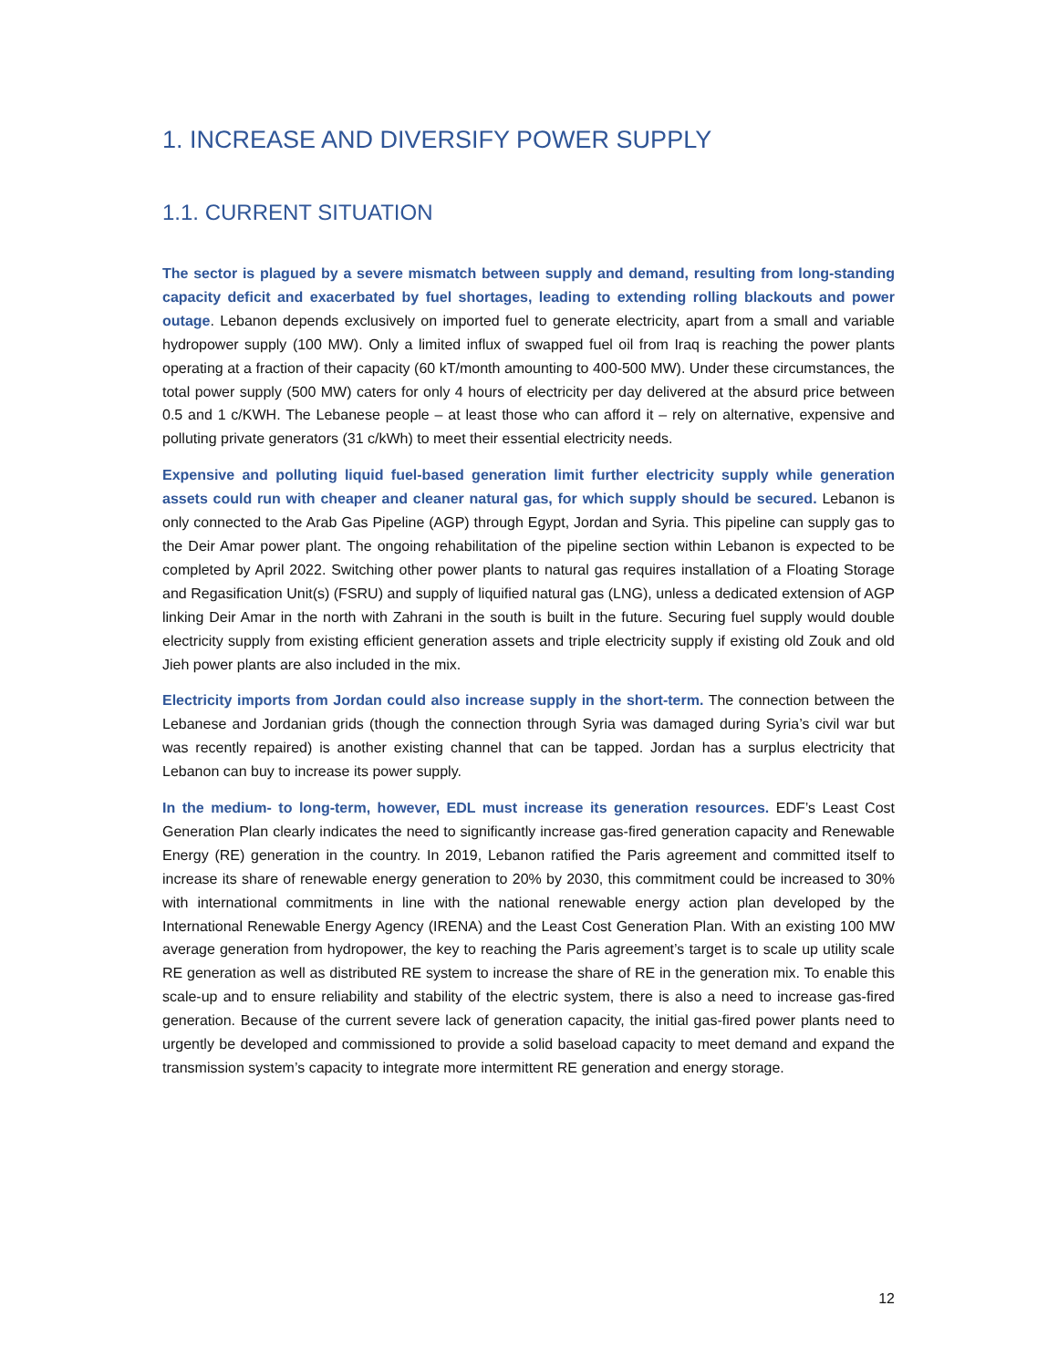1. INCREASE AND DIVERSIFY POWER SUPPLY
1.1. CURRENT SITUATION
The sector is plagued by a severe mismatch between supply and demand, resulting from long-standing capacity deficit and exacerbated by fuel shortages, leading to extending rolling blackouts and power outage. Lebanon depends exclusively on imported fuel to generate electricity, apart from a small and variable hydropower supply (100 MW). Only a limited influx of swapped fuel oil from Iraq is reaching the power plants operating at a fraction of their capacity (60 kT/month amounting to 400-500 MW). Under these circumstances, the total power supply (500 MW) caters for only 4 hours of electricity per day delivered at the absurd price between 0.5 and 1 c/KWH. The Lebanese people – at least those who can afford it – rely on alternative, expensive and polluting private generators (31 c/kWh) to meet their essential electricity needs.
Expensive and polluting liquid fuel-based generation limit further electricity supply while generation assets could run with cheaper and cleaner natural gas, for which supply should be secured. Lebanon is only connected to the Arab Gas Pipeline (AGP) through Egypt, Jordan and Syria. This pipeline can supply gas to the Deir Amar power plant. The ongoing rehabilitation of the pipeline section within Lebanon is expected to be completed by April 2022. Switching other power plants to natural gas requires installation of a Floating Storage and Regasification Unit(s) (FSRU) and supply of liquified natural gas (LNG), unless a dedicated extension of AGP linking Deir Amar in the north with Zahrani in the south is built in the future. Securing fuel supply would double electricity supply from existing efficient generation assets and triple electricity supply if existing old Zouk and old Jieh power plants are also included in the mix.
Electricity imports from Jordan could also increase supply in the short-term. The connection between the Lebanese and Jordanian grids (though the connection through Syria was damaged during Syria’s civil war but was recently repaired) is another existing channel that can be tapped. Jordan has a surplus electricity that Lebanon can buy to increase its power supply.
In the medium- to long-term, however, EDL must increase its generation resources. EDF’s Least Cost Generation Plan clearly indicates the need to significantly increase gas-fired generation capacity and Renewable Energy (RE) generation in the country. In 2019, Lebanon ratified the Paris agreement and committed itself to increase its share of renewable energy generation to 20% by 2030, this commitment could be increased to 30% with international commitments in line with the national renewable energy action plan developed by the International Renewable Energy Agency (IRENA) and the Least Cost Generation Plan. With an existing 100 MW average generation from hydropower, the key to reaching the Paris agreement’s target is to scale up utility scale RE generation as well as distributed RE system to increase the share of RE in the generation mix. To enable this scale-up and to ensure reliability and stability of the electric system, there is also a need to increase gas-fired generation. Because of the current severe lack of generation capacity, the initial gas-fired power plants need to urgently be developed and commissioned to provide a solid baseload capacity to meet demand and expand the transmission system’s capacity to integrate more intermittent RE generation and energy storage.
12